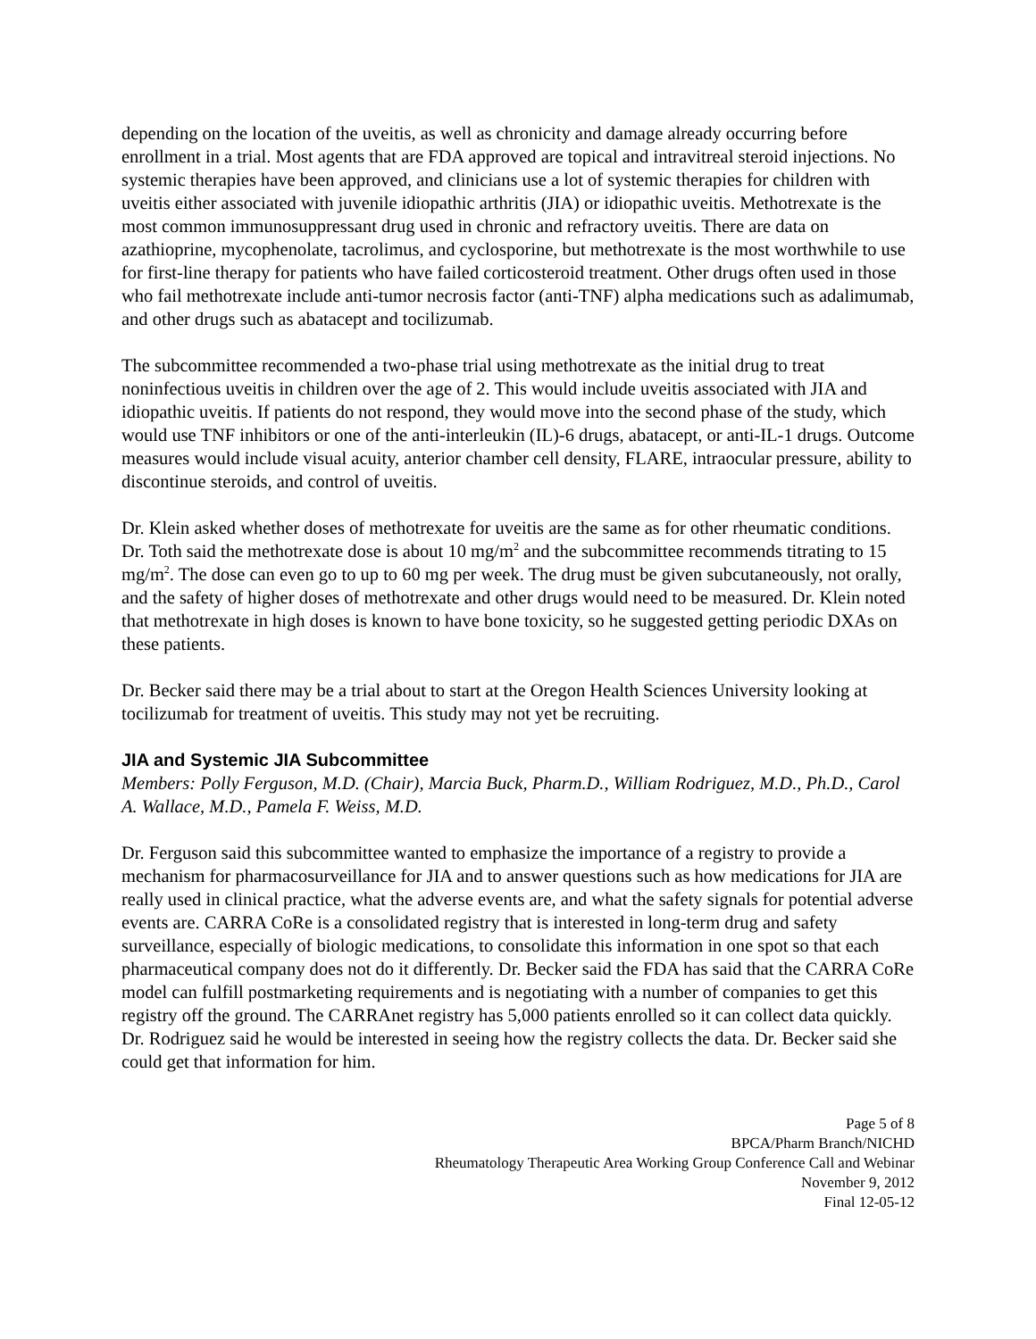depending on the location of the uveitis, as well as chronicity and damage already occurring before enrollment in a trial. Most agents that are FDA approved are topical and intravitreal steroid injections. No systemic therapies have been approved, and clinicians use a lot of systemic therapies for children with uveitis either associated with juvenile idiopathic arthritis (JIA) or idiopathic uveitis. Methotrexate is the most common immunosuppressant drug used in chronic and refractory uveitis. There are data on azathioprine, mycophenolate, tacrolimus, and cyclosporine, but methotrexate is the most worthwhile to use for first-line therapy for patients who have failed corticosteroid treatment. Other drugs often used in those who fail methotrexate include anti-tumor necrosis factor (anti-TNF) alpha medications such as adalimumab, and other drugs such as abatacept and tocilizumab.
The subcommittee recommended a two-phase trial using methotrexate as the initial drug to treat noninfectious uveitis in children over the age of 2. This would include uveitis associated with JIA and idiopathic uveitis. If patients do not respond, they would move into the second phase of the study, which would use TNF inhibitors or one of the anti-interleukin (IL)-6 drugs, abatacept, or anti-IL-1 drugs. Outcome measures would include visual acuity, anterior chamber cell density, FLARE, intraocular pressure, ability to discontinue steroids, and control of uveitis.
Dr. Klein asked whether doses of methotrexate for uveitis are the same as for other rheumatic conditions. Dr. Toth said the methotrexate dose is about 10 mg/m<sup>2</sup> and the subcommittee recommends titrating to 15 mg/m<sup>2</sup>. The dose can even go to up to 60 mg per week. The drug must be given subcutaneously, not orally, and the safety of higher doses of methotrexate and other drugs would need to be measured. Dr. Klein noted that methotrexate in high doses is known to have bone toxicity, so he suggested getting periodic DXAs on these patients.
Dr. Becker said there may be a trial about to start at the Oregon Health Sciences University looking at tocilizumab for treatment of uveitis. This study may not yet be recruiting.
JIA and Systemic JIA Subcommittee
Members: Polly Ferguson, M.D. (Chair), Marcia Buck, Pharm.D., William Rodriguez, M.D., Ph.D., Carol A. Wallace, M.D., Pamela F. Weiss, M.D.
Dr. Ferguson said this subcommittee wanted to emphasize the importance of a registry to provide a mechanism for pharmacosurveillance for JIA and to answer questions such as how medications for JIA are really used in clinical practice, what the adverse events are, and what the safety signals for potential adverse events are. CARRA CoRe is a consolidated registry that is interested in long-term drug and safety surveillance, especially of biologic medications, to consolidate this information in one spot so that each pharmaceutical company does not do it differently. Dr. Becker said the FDA has said that the CARRA CoRe model can fulfill postmarketing requirements and is negotiating with a number of companies to get this registry off the ground. The CARRAnet registry has 5,000 patients enrolled so it can collect data quickly. Dr. Rodriguez said he would be interested in seeing how the registry collects the data. Dr. Becker said she could get that information for him.
Page 5 of 8
BPCA/Pharm Branch/NICHD
Rheumatology Therapeutic Area Working Group Conference Call and Webinar
November 9, 2012
Final 12-05-12